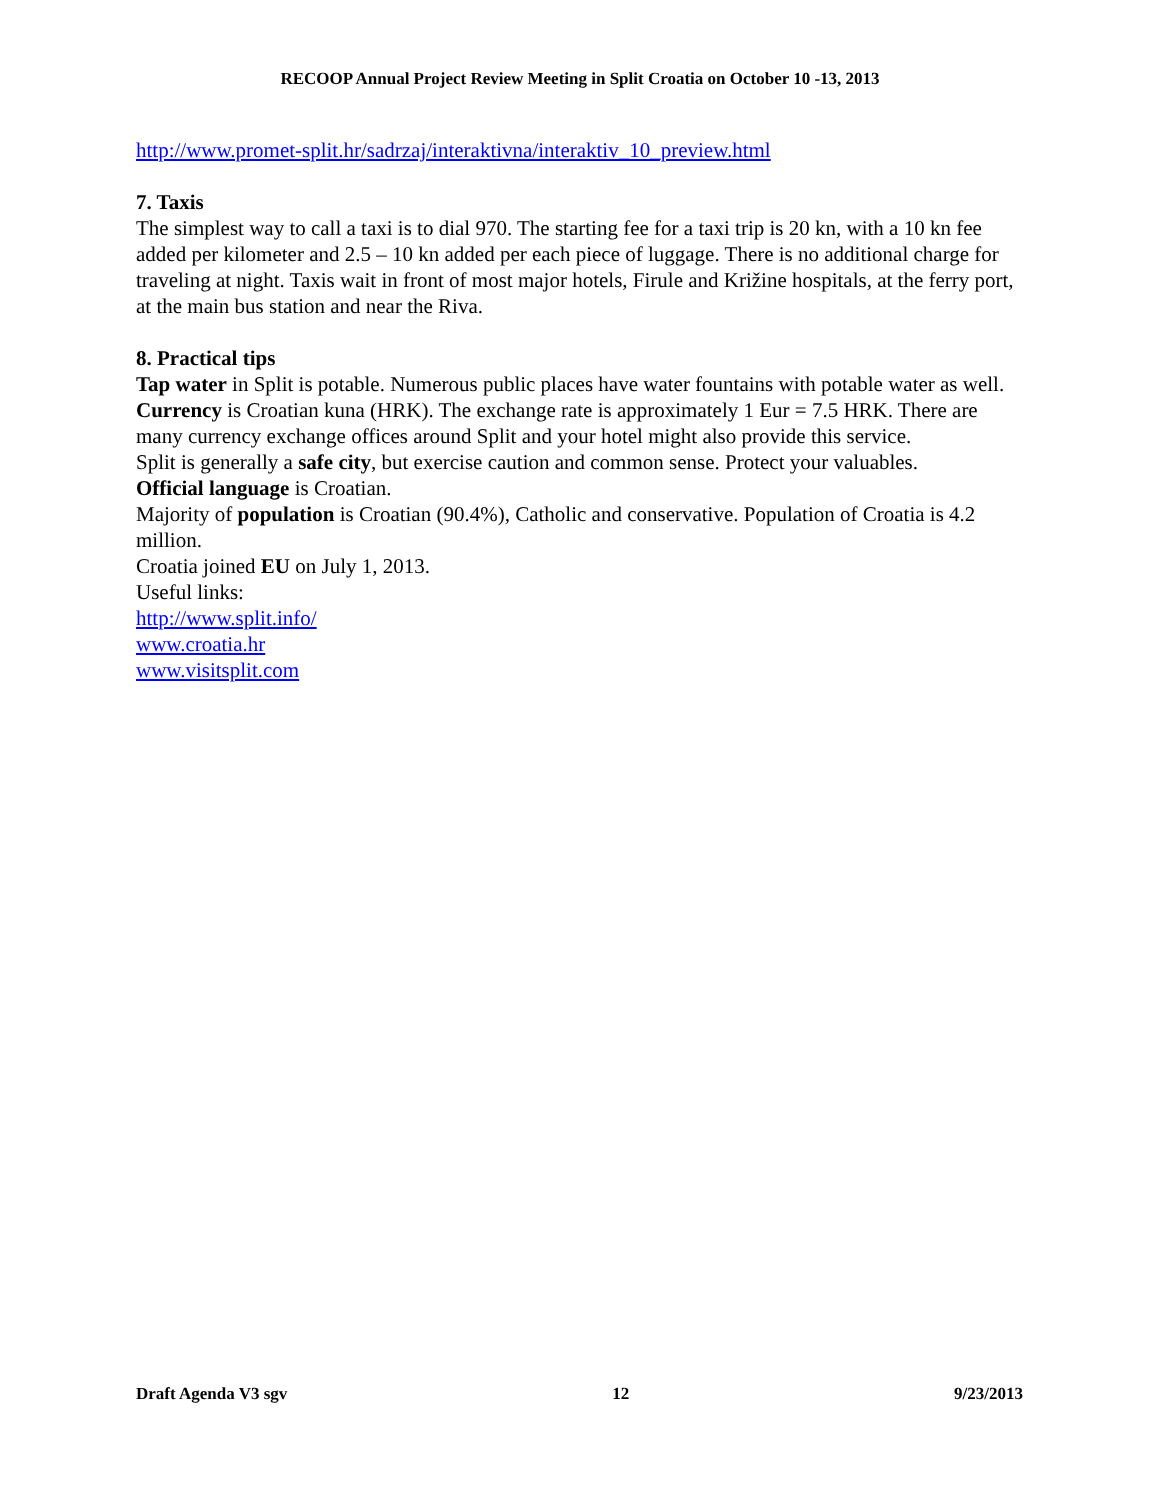RECOOP Annual Project Review Meeting in Split Croatia on October 10 -13, 2013
http://www.promet-split.hr/sadrzaj/interaktivna/interaktiv_10_preview.html
7. Taxis
The simplest way to call a taxi is to dial 970. The starting fee for a taxi trip is 20 kn, with a 10 kn fee added per kilometer and 2.5 – 10 kn added per each piece of luggage. There is no additional charge for traveling at night. Taxis wait in front of most major hotels, Firule and Križine hospitals, at the ferry port, at the main bus station and near the Riva.
8. Practical tips
Tap water in Split is potable. Numerous public places have water fountains with potable water as well.
Currency is Croatian kuna (HRK). The exchange rate is approximately 1 Eur = 7.5 HRK. There are many currency exchange offices around Split and your hotel might also provide this service.
Split is generally a safe city, but exercise caution and common sense. Protect your valuables.
Official language is Croatian.
Majority of population is Croatian (90.4%), Catholic and conservative. Population of Croatia is 4.2 million.
Croatia joined EU on July 1, 2013.
Useful links:
http://www.split.info/
www.croatia.hr
www.visitsplit.com
Draft Agenda V3 sgv 12 9/23/2013